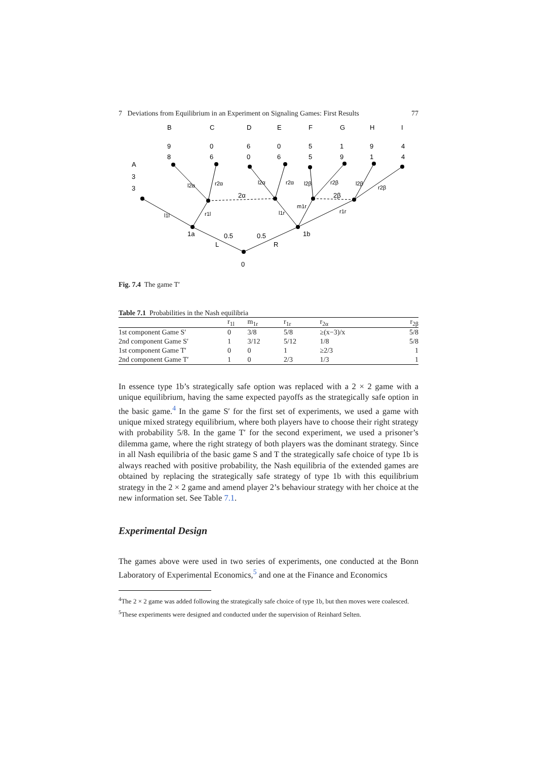7 Deviations from Equilibrium in an Experiment on Signaling Games: First Results 77
B
C
D
E
F
G
H
I
9
0
6
0
5
1
9
4
8
6
0
6
5
9
1
4
A
3
3
1a
1b
0
0.5
0.5
L
R
2α
2β
l1l
r1l
l2α
r2α
l2α
r2α
l1r
m1r
l2β
r2β
l2β
r2β
r1r
Fig. 7.4 The game T′
Table 7.1 Probabilities in the Nash equilibria
| | r<sub>1l</sub> | m<sub>1r</sub> | r<sub>1r</sub> | r<sub>2α</sub> | r<sub>2β</sub> |
| --- | --- | --- | --- | --- | --- |
| 1st component Game S′ | 0 | 3/8 | 5/8 | ≥(x−3)/x | 5/8 |
| 2nd component Game S′ | 1 | 3/12 | 5/12 | 1/8 | 5/8 |
| 1st component Game T′ | 0 | 0 | 1 | ≥2/3 | 1 |
| 2nd component Game T′ | 1 | 0 | 2/3 | 1/3 | 1 |
In essence type 1b’s strategically safe option was replaced with a 2 × 2 game with a unique equilibrium, having the same expected payoffs as the strategically safe option in the basic game.<sup>4</sup> In the game S′ for the first set of experiments, we used a game with unique mixed strategy equilibrium, where both players have to choose their right strategy with probability 5/8. In the game T′ for the second experiment, we used a prisoner’s dilemma game, where the right strategy of both players was the dominant strategy. Since in all Nash equilibria of the basic game S and T the strategically safe choice of type 1b is always reached with positive probability, the Nash equilibria of the extended games are obtained by replacing the strategically safe strategy of type 1b with this equilibrium strategy in the 2 × 2 game and amend player 2’s behaviour strategy with her choice at the new information set. See Table 7.1.
Experimental Design
The games above were used in two series of experiments, one conducted at the Bonn Laboratory of Experimental Economics,<sup>5</sup> and one at the Finance and Economics
<sup>4</sup> The 2 × 2 game was added following the strategically safe choice of type 1b, but then moves were coalesced.
<sup>5</sup> These experiments were designed and conducted under the supervision of Reinhard Selten.